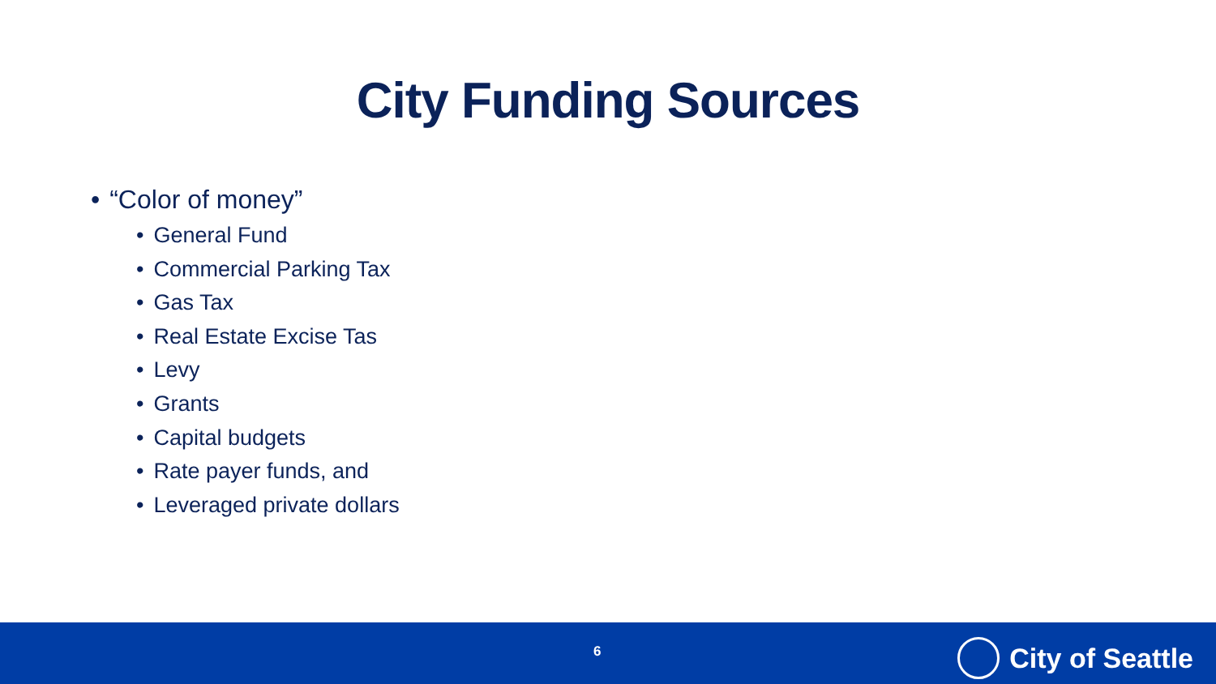City Funding Sources
• “Color of money”
• General Fund
• Commercial Parking Tax
• Gas Tax
• Real Estate Excise Tas
• Levy
• Grants
• Capital budgets
• Rate payer funds, and
• Leveraged private dollars
6 City of Seattle